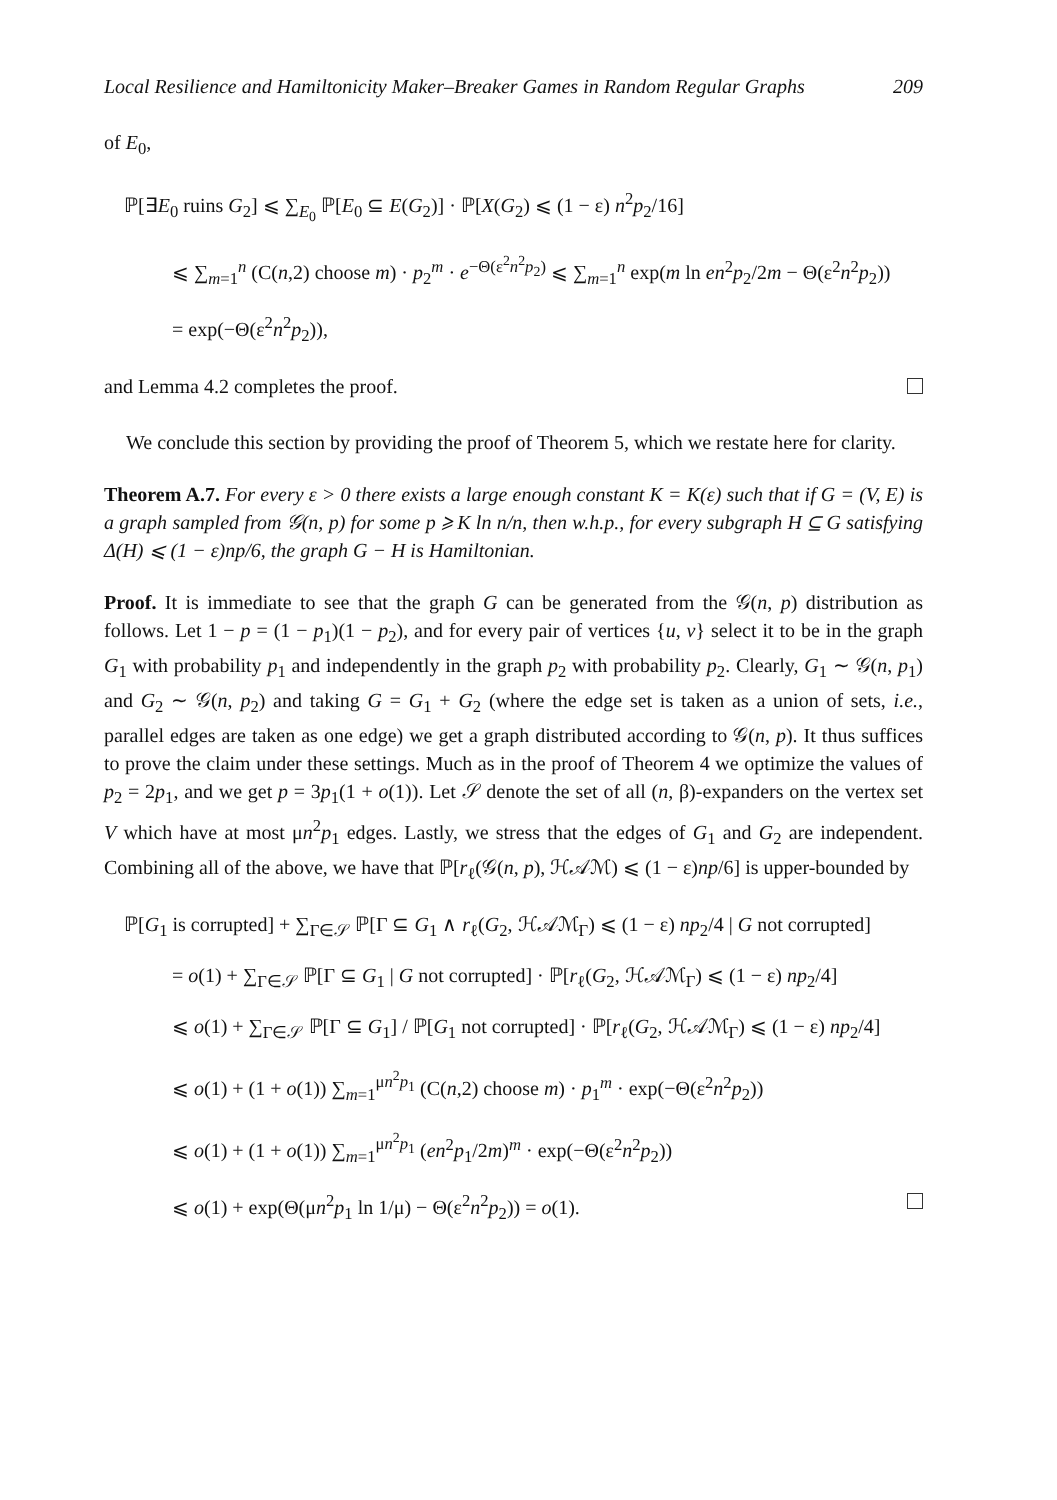Local Resilience and Hamiltonicity Maker–Breaker Games in Random Regular Graphs 209
of E<sub>0</sub>,
ℙ[∃E<sub>0</sub> ruins G<sub>2</sub>] ⩽ ∑<sub>E<sub>0</sub></sub> ℙ[E<sub>0</sub> ⊆ E(G<sub>2</sub>)] · ℙ[X(G<sub>2</sub>) ⩽ (1 − ε) n<sup>2</sup>p<sub>2</sub>/16]
⩽ ∑<sub>m=1</sub><sup>n</sup> (C(n,2) choose m) · p<sub>2</sub><sup>m</sup> · e<sup>−Θ(ε<sup>2</sup>n<sup>2</sup>p<sub>2</sub>)</sup> ⩽ ∑<sub>m=1</sub><sup>n</sup> exp(m ln en<sup>2</sup>p<sub>2</sub>/2m − Θ(ε<sup>2</sup>n<sup>2</sup>p<sub>2</sub>))
= exp(−Θ(ε<sup>2</sup>n<sup>2</sup>p<sub>2</sub>)),
and Lemma 4.2 completes the proof.
We conclude this section by providing the proof of Theorem 5, which we restate here for clarity.
Theorem A.7. For every ε > 0 there exists a large enough constant K = K(ε) such that if G = (V, E) is a graph sampled from 𝒢(n, p) for some p ⩾ K ln n/n, then w.h.p., for every subgraph H ⊆ G satisfying Δ(H) ⩽ (1 − ε)np/6, the graph G − H is Hamiltonian.
Proof. It is immediate to see that the graph G can be generated from the 𝒢(n, p) distribution as follows. Let 1 − p = (1 − p<sub>1</sub>)(1 − p<sub>2</sub>), and for every pair of vertices {u, v} select it to be in the graph G<sub>1</sub> with probability p<sub>1</sub> and independently in the graph p<sub>2</sub> with probability p<sub>2</sub>. Clearly, G<sub>1</sub> ∼ 𝒢(n, p<sub>1</sub>) and G<sub>2</sub> ∼ 𝒢(n, p<sub>2</sub>) and taking G = G<sub>1</sub> + G<sub>2</sub> (where the edge set is taken as a union of sets, i.e., parallel edges are taken as one edge) we get a graph distributed according to 𝒢(n, p). It thus suffices to prove the claim under these settings. Much as in the proof of Theorem 4 we optimize the values of p<sub>2</sub> = 2p<sub>1</sub>, and we get p = 3p<sub>1</sub>(1 + o(1)). Let 𝒮 denote the set of all (n, β)-expanders on the vertex set V which have at most μn<sup>2</sup>p<sub>1</sub> edges. Lastly, we stress that the edges of G<sub>1</sub> and G<sub>2</sub> are independent. Combining all of the above, we have that ℙ[r<sub>ℓ</sub>(𝒢(n, p), ℋ𝒜ℳ) ⩽ (1 − ε)np/6] is upper-bounded by
ℙ[G<sub>1</sub> is corrupted] + ∑<sub>Γ∈𝒮</sub> ℙ[Γ ⊆ G<sub>1</sub> ∧ r<sub>ℓ</sub>(G<sub>2</sub>, ℋ𝒜ℳ<sub>Γ</sub>) ⩽ (1 − ε) np<sub>2</sub>/4 | G not corrupted]
= o(1) + ∑<sub>Γ∈𝒮</sub> ℙ[Γ ⊆ G<sub>1</sub> | G not corrupted] · ℙ[r<sub>ℓ</sub>(G<sub>2</sub>, ℋ𝒜ℳ<sub>Γ</sub>) ⩽ (1 − ε) np<sub>2</sub>/4]
⩽ o(1) + ∑<sub>Γ∈𝒮</sub> ℙ[Γ ⊆ G<sub>1</sub>] / ℙ[G<sub>1</sub> not corrupted] · ℙ[r<sub>ℓ</sub>(G<sub>2</sub>, ℋ𝒜ℳ<sub>Γ</sub>) ⩽ (1 − ε) np<sub>2</sub>/4]
⩽ o(1) + (1 + o(1)) ∑<sub>m=1</sub><sup>μn<sup>2</sup>p<sub>1</sub></sup> (C(n,2) choose m) · p<sub>1</sub><sup>m</sup> · exp(−Θ(ε<sup>2</sup>n<sup>2</sup>p<sub>2</sub>))
⩽ o(1) + (1 + o(1)) ∑<sub>m=1</sub><sup>μn<sup>2</sup>p<sub>1</sub></sup> (en<sup>2</sup>p<sub>1</sub>/2m)<sup>m</sup> · exp(−Θ(ε<sup>2</sup>n<sup>2</sup>p<sub>2</sub>))
⩽ o(1) + exp(Θ(μn<sup>2</sup>p<sub>1</sub> ln 1/μ) − Θ(ε<sup>2</sup>n<sup>2</sup>p<sub>2</sub>)) = o(1).